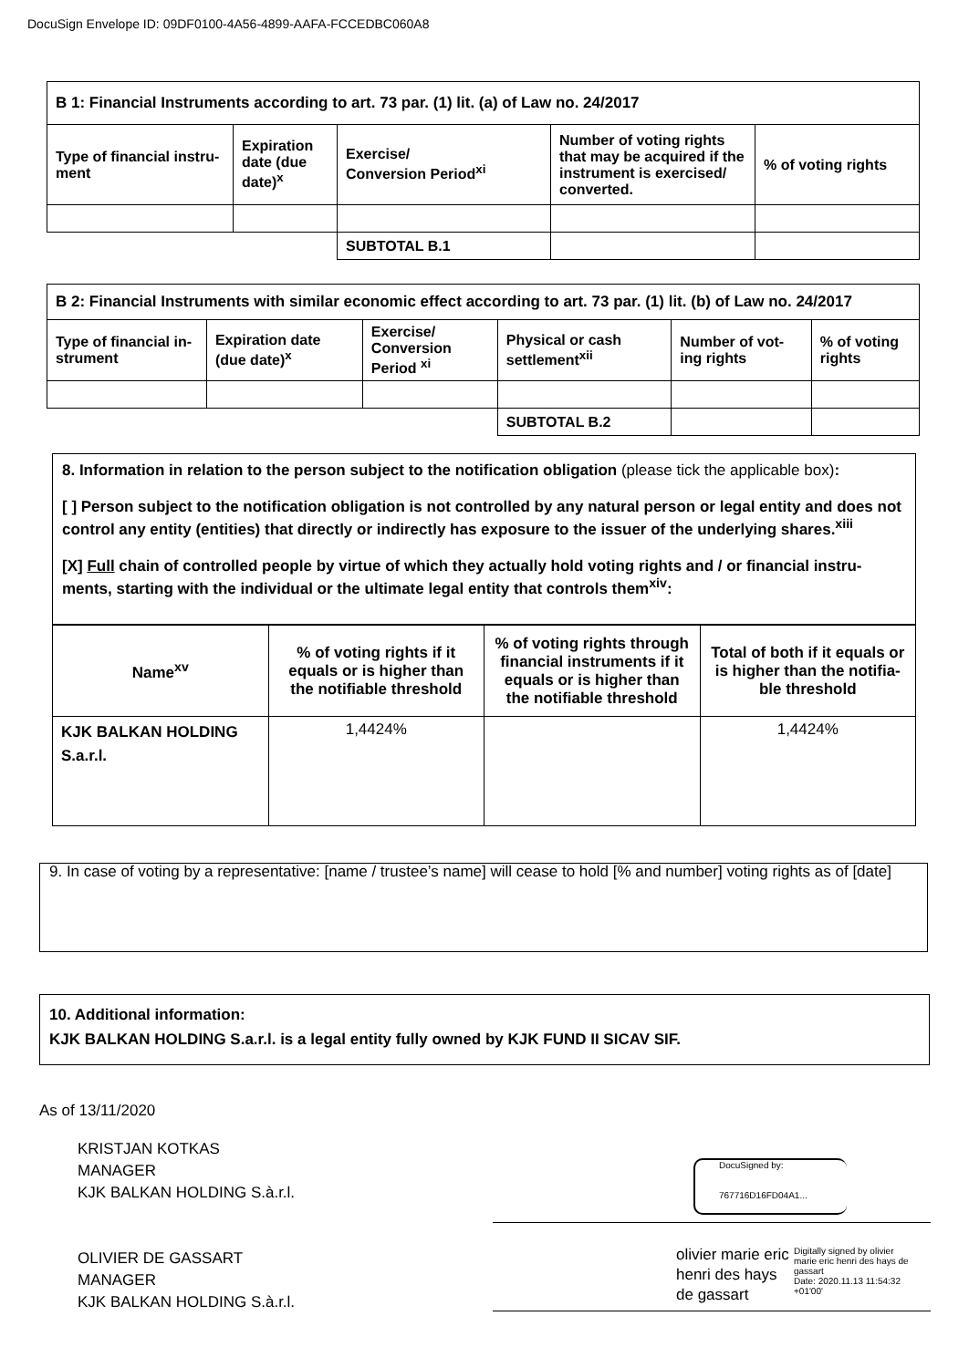DocuSign Envelope ID: 09DF0100-4A56-4899-AAFA-FCCEDBC060A8
| B 1: Financial Instruments according to art. 73 par. (1) lit. (a) of Law no. 24/2017 | | | | |
| Type of financial instru-ment | Expiration date (due date)<sup>x</sup> | Exercise/ Conversion Period<sup>xi</sup> | Number of voting rights that may be acquired if the instrument is exercised/ converted. | % of voting rights |
| | | SUBTOTAL B.1 | | |
| B 2: Financial Instruments with similar economic effect according to art. 73 par. (1) lit. (b) of Law no. 24/2017 | | | | | |
| Type of financial in-strument | Expiration date (due date)<sup>x</sup> | Exercise/ Conversion Period <sup>xi</sup> | Physical or cash settlement<sup>xii</sup> | Number of vot-ing rights | % of voting rights |
| | | | SUBTOTAL B.2 | | |
8. Information in relation to the person subject to the notification obligation (please tick the applicable box):
[ ] Person subject to the notification obligation is not controlled by any natural person or legal entity and does not control any entity (entities) that directly or indirectly has exposure to the issuer of the underlying shares.<sup>xiii</sup>
[X] Full chain of controlled people by virtue of which they actually hold voting rights and / or financial instru-ments, starting with the individual or the ultimate legal entity that controls them<sup>xiv</sup>:
| Name<sup>xv</sup> | % of voting rights if it equals or is higher than the notifiable threshold | % of voting rights through financial instruments if it equals or is higher than the notifiable threshold | Total of both if it equals or is higher than the notifia-ble threshold |
| KJK BALKAN HOLDING S.a.r.l. | 1,4424% | | 1,4424% |
9. In case of voting by a representative: [name / trustee’s name] will cease to hold [% and number] voting rights as of [date]
10. Additional information:
KJK BALKAN HOLDING S.a.r.l. is a legal entity fully owned by KJK FUND II SICAV SIF.
As of 13/11/2020
KRISTJAN KOTKAS
MANAGER
KJK BALKAN HOLDING S.à.r.l.
OLIVIER DE GASSART
MANAGER
KJK BALKAN HOLDING S.à.r.l.
DocuSigned by:
767716D16FD04A1...
olivier marie eric
henri des hays
de gassart
Digitally signed by olivier marie eric henri des hays de gassart
Date: 2020.11.13 11:54:32 +01'00'